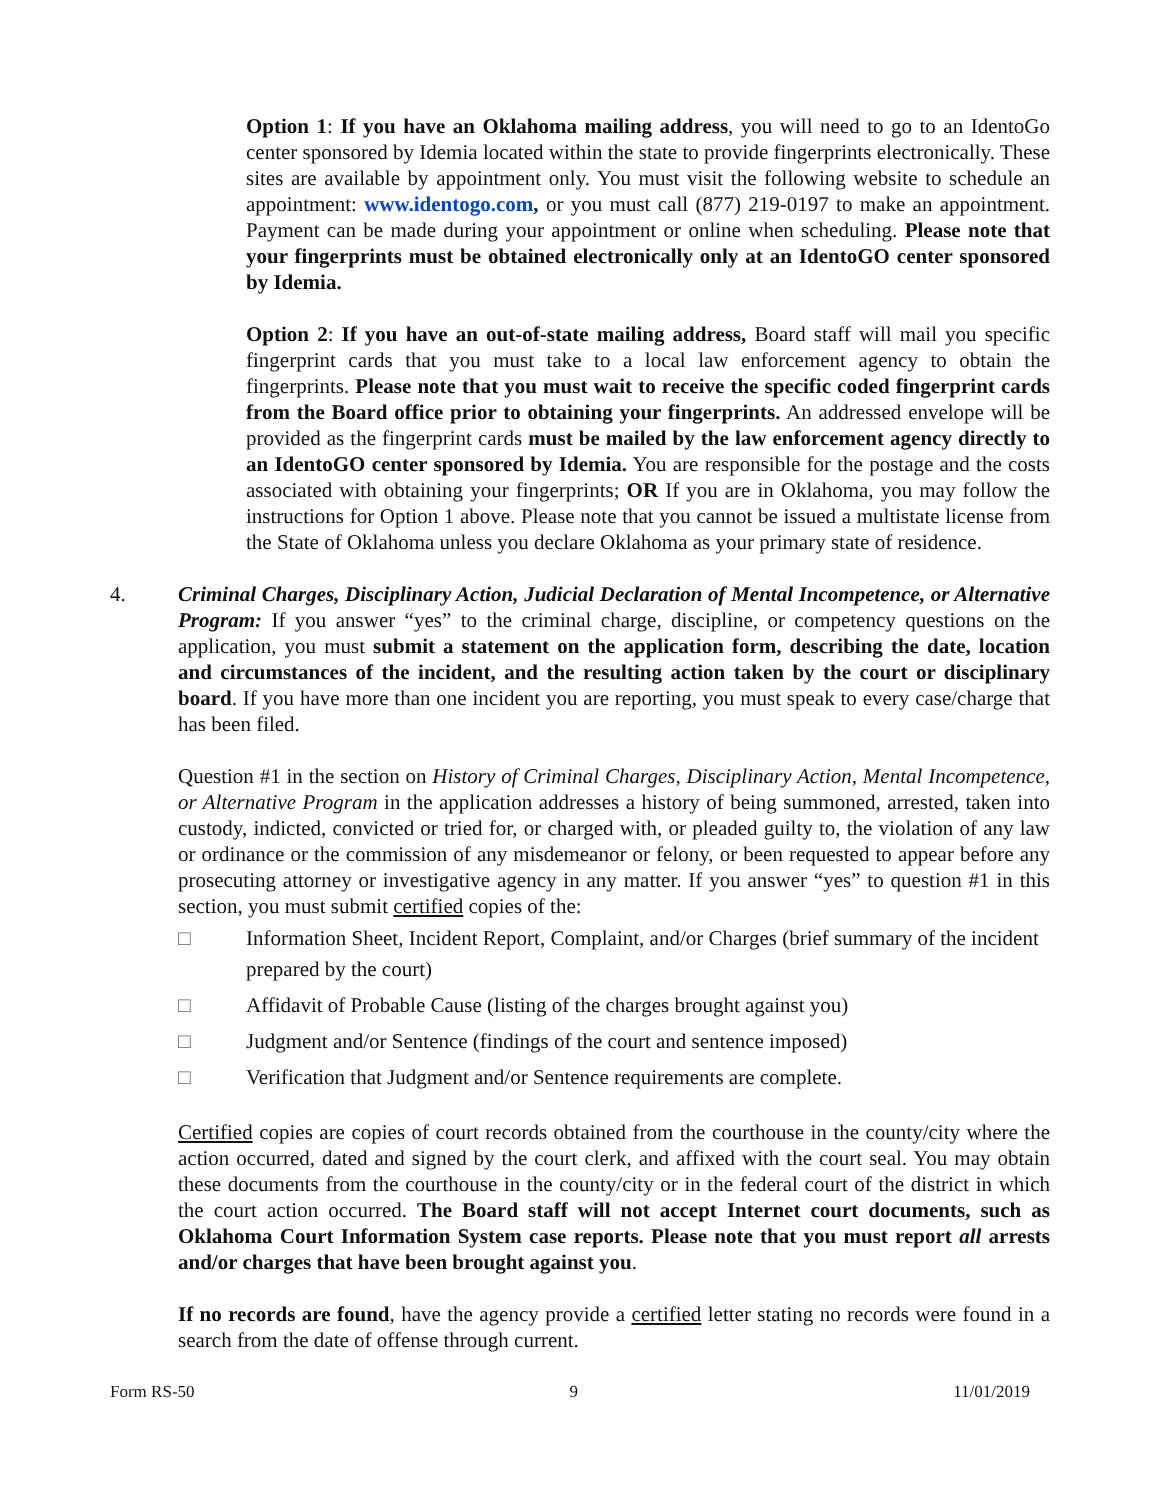Option 1: If you have an Oklahoma mailing address, you will need to go to an IdentoGo center sponsored by Idemia located within the state to provide fingerprints electronically. These sites are available by appointment only. You must visit the following website to schedule an appointment: www.identogo.com, or you must call (877) 219-0197 to make an appointment. Payment can be made during your appointment or online when scheduling. Please note that your fingerprints must be obtained electronically only at an IdentoGO center sponsored by Idemia.
Option 2: If you have an out-of-state mailing address, Board staff will mail you specific fingerprint cards that you must take to a local law enforcement agency to obtain the fingerprints. Please note that you must wait to receive the specific coded fingerprint cards from the Board office prior to obtaining your fingerprints. An addressed envelope will be provided as the fingerprint cards must be mailed by the law enforcement agency directly to an IdentoGO center sponsored by Idemia. You are responsible for the postage and the costs associated with obtaining your fingerprints; OR If you are in Oklahoma, you may follow the instructions for Option 1 above. Please note that you cannot be issued a multistate license from the State of Oklahoma unless you declare Oklahoma as your primary state of residence.
4. Criminal Charges, Disciplinary Action, Judicial Declaration of Mental Incompetence, or Alternative Program: If you answer “yes” to the criminal charge, discipline, or competency questions on the application, you must submit a statement on the application form, describing the date, location and circumstances of the incident, and the resulting action taken by the court or disciplinary board. If you have more than one incident you are reporting, you must speak to every case/charge that has been filed.
Question #1 in the section on History of Criminal Charges, Disciplinary Action, Mental Incompetence, or Alternative Program in the application addresses a history of being summoned, arrested, taken into custody, indicted, convicted or tried for, or charged with, or pleaded guilty to, the violation of any law or ordinance or the commission of any misdemeanor or felony, or been requested to appear before any prosecuting attorney or investigative agency in any matter. If you answer “yes” to question #1 in this section, you must submit certified copies of the:
□ Information Sheet, Incident Report, Complaint, and/or Charges (brief summary of the incident prepared by the court)
□ Affidavit of Probable Cause (listing of the charges brought against you)
□ Judgment and/or Sentence (findings of the court and sentence imposed)
□ Verification that Judgment and/or Sentence requirements are complete.
Certified copies are copies of court records obtained from the courthouse in the county/city where the action occurred, dated and signed by the court clerk, and affixed with the court seal. You may obtain these documents from the courthouse in the county/city or in the federal court of the district in which the court action occurred. The Board staff will not accept Internet court documents, such as Oklahoma Court Information System case reports. Please note that you must report all arrests and/or charges that have been brought against you.
If no records are found, have the agency provide a certified letter stating no records were found in a search from the date of offense through current.
Form RS-50 9 11/01/2019